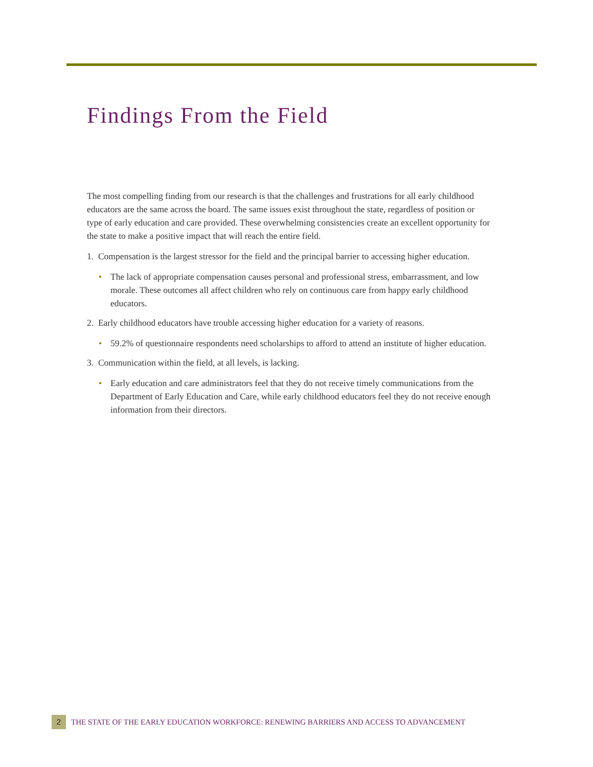Findings From the Field
The most compelling finding from our research is that the challenges and frustrations for all early childhood educators are the same across the board. The same issues exist throughout the state, regardless of position or type of early education and care provided. These overwhelming consistencies create an excellent opportunity for the state to make a positive impact that will reach the entire field.
1. Compensation is the largest stressor for the field and the principal barrier to accessing higher education.
• The lack of appropriate compensation causes personal and professional stress, embarrassment, and low morale. These outcomes all affect children who rely on continuous care from happy early childhood educators.
2. Early childhood educators have trouble accessing higher education for a variety of reasons.
• 59.2% of questionnaire respondents need scholarships to afford to attend an institute of higher education.
3. Communication within the field, at all levels, is lacking.
• Early education and care administrators feel that they do not receive timely communications from the Department of Early Education and Care, while early childhood educators feel they do not receive enough information from their directors.
2
THE STATE OF THE EARLY EDUCATION WORKFORCE: RENEWING BARRIERS AND ACCESS TO ADVANCEMENT